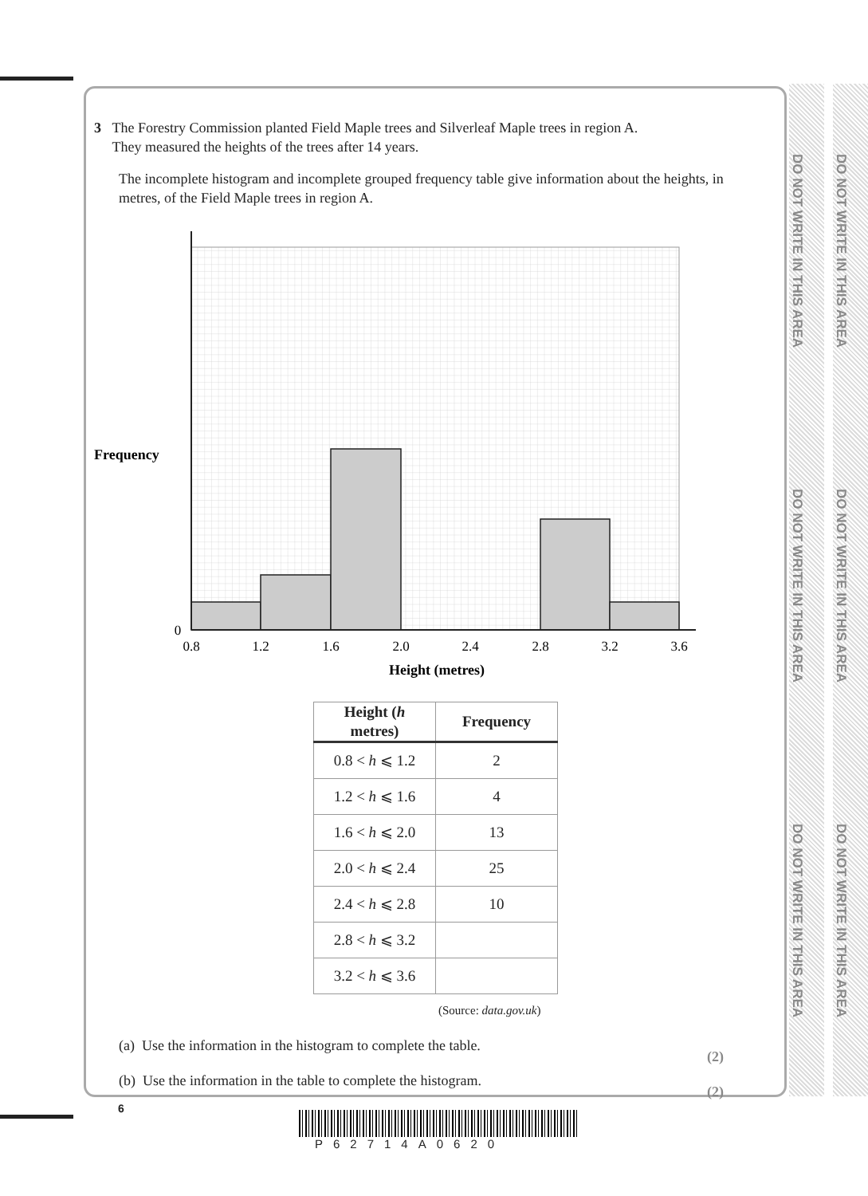DO NOT WRITE IN THIS AREA
DO NOT WRITE IN THIS AREA
DO NOT WRITE IN THIS AREA
DO NOT WRITE IN THIS AREA
DO NOT WRITE IN THIS AREA
DO NOT WRITE IN THIS AREA
3 The Forestry Commission planted Field Maple trees and Silverleaf Maple trees in region A.
They measured the heights of the trees after 14 years.
The incomplete histogram and incomplete grouped frequency table give information about the heights, in metres, of the Field Maple trees in region A.
Frequency
0
0.8
1.2
1.6
2.0
2.4
2.8
3.2
3.6
Height (metres)
| Height ( h metres) | Frequency |
| --- | --- |
| 0.8 < h ⩽ 1.2 | 2 |
| 1.2 < h ⩽ 1.6 | 4 |
| 1.6 < h ⩽ 2.0 | 13 |
| 2.0 < h ⩽ 2.4 | 25 |
| 2.4 < h ⩽ 2.8 | 10 |
| 2.8 < h ⩽ 3.2 | |
| 3.2 < h ⩽ 3.6 | |
(Source: data.gov.uk)
(a) Use the information in the histogram to complete the table. (2)
(b) Use the information in the table to complete the histogram. (2)
6
P62714A0620